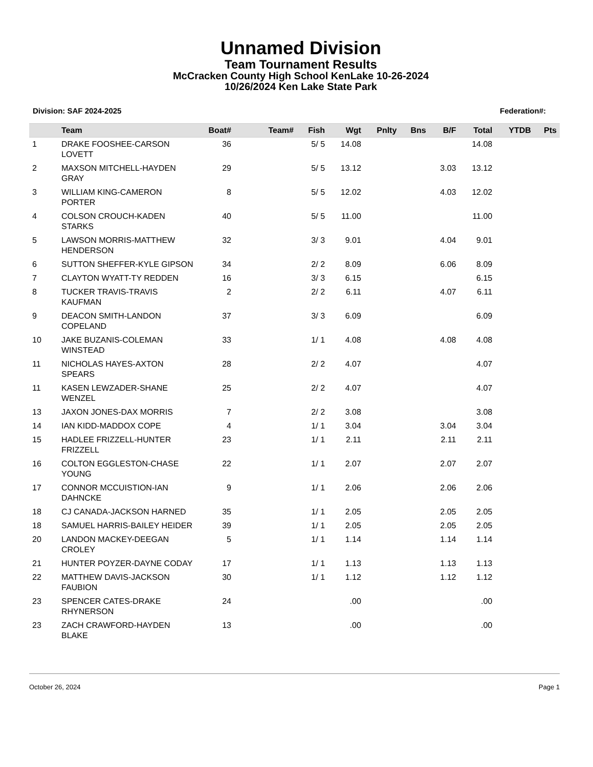Unnamed Division
Team Tournament Results
McCracken County High School KenLake 10-26-2024
10/26/2024 Ken Lake State Park
Division: SAF 2024-2025 Federation#:
| | Team | Boat# | Team# | Fish | Wgt | Pnlty | Bns | B/F | Total | YTDB | Pts |
| --- | --- | --- | --- | --- | --- | --- | --- | --- | --- | --- | --- |
| 1 | DRAKE FOOSHEE-CARSON LOVETT | 36 | | 5/ 5 | 14.08 | | | | 14.08 | | |
| 2 | MAXSON MITCHELL-HAYDEN GRAY | 29 | | 5/ 5 | 13.12 | | | 3.03 | 13.12 | | |
| 3 | WILLIAM KING-CAMERON PORTER | 8 | | 5/ 5 | 12.02 | | | 4.03 | 12.02 | | |
| 4 | COLSON CROUCH-KADEN STARKS | 40 | | 5/ 5 | 11.00 | | | | 11.00 | | |
| 5 | LAWSON MORRIS-MATTHEW HENDERSON | 32 | | 3/ 3 | 9.01 | | | 4.04 | 9.01 | | |
| 6 | SUTTON SHEFFER-KYLE GIPSON | 34 | | 2/ 2 | 8.09 | | | 6.06 | 8.09 | | |
| 7 | CLAYTON WYATT-TY REDDEN | 16 | | 3/ 3 | 6.15 | | | | 6.15 | | |
| 8 | TUCKER TRAVIS-TRAVIS KAUFMAN | 2 | | 2/ 2 | 6.11 | | | 4.07 | 6.11 | | |
| 9 | DEACON SMITH-LANDON COPELAND | 37 | | 3/ 3 | 6.09 | | | | 6.09 | | |
| 10 | JAKE BUZANIS-COLEMAN WINSTEAD | 33 | | 1/ 1 | 4.08 | | | 4.08 | 4.08 | | |
| 11 | NICHOLAS HAYES-AXTON SPEARS | 28 | | 2/ 2 | 4.07 | | | | 4.07 | | |
| 11 | KASEN LEWZADER-SHANE WENZEL | 25 | | 2/ 2 | 4.07 | | | | 4.07 | | |
| 13 | JAXON JONES-DAX MORRIS | 7 | | 2/ 2 | 3.08 | | | | 3.08 | | |
| 14 | IAN KIDD-MADDOX COPE | 4 | | 1/ 1 | 3.04 | | | 3.04 | 3.04 | | |
| 15 | HADLEE FRIZZELL-HUNTER FRIZZELL | 23 | | 1/ 1 | 2.11 | | | 2.11 | 2.11 | | |
| 16 | COLTON EGGLESTON-CHASE YOUNG | 22 | | 1/ 1 | 2.07 | | | 2.07 | 2.07 | | |
| 17 | CONNOR MCCUISTION-IAN DAHNCKE | 9 | | 1/ 1 | 2.06 | | | 2.06 | 2.06 | | |
| 18 | CJ CANADA-JACKSON HARNED | 35 | | 1/ 1 | 2.05 | | | 2.05 | 2.05 | | |
| 18 | SAMUEL HARRIS-BAILEY HEIDER | 39 | | 1/ 1 | 2.05 | | | 2.05 | 2.05 | | |
| 20 | LANDON MACKEY-DEEGAN CROLEY | 5 | | 1/ 1 | 1.14 | | | 1.14 | 1.14 | | |
| 21 | HUNTER POYZER-DAYNE CODAY | 17 | | 1/ 1 | 1.13 | | | 1.13 | 1.13 | | |
| 22 | MATTHEW DAVIS-JACKSON FAUBION | 30 | | 1/ 1 | 1.12 | | | 1.12 | 1.12 | | |
| 23 | SPENCER CATES-DRAKE RHYNERSON | 24 | | | .00 | | | | .00 | | |
| 23 | ZACH CRAWFORD-HAYDEN BLAKE | 13 | | | .00 | | | | .00 | | |
October 26, 2024 Page 1